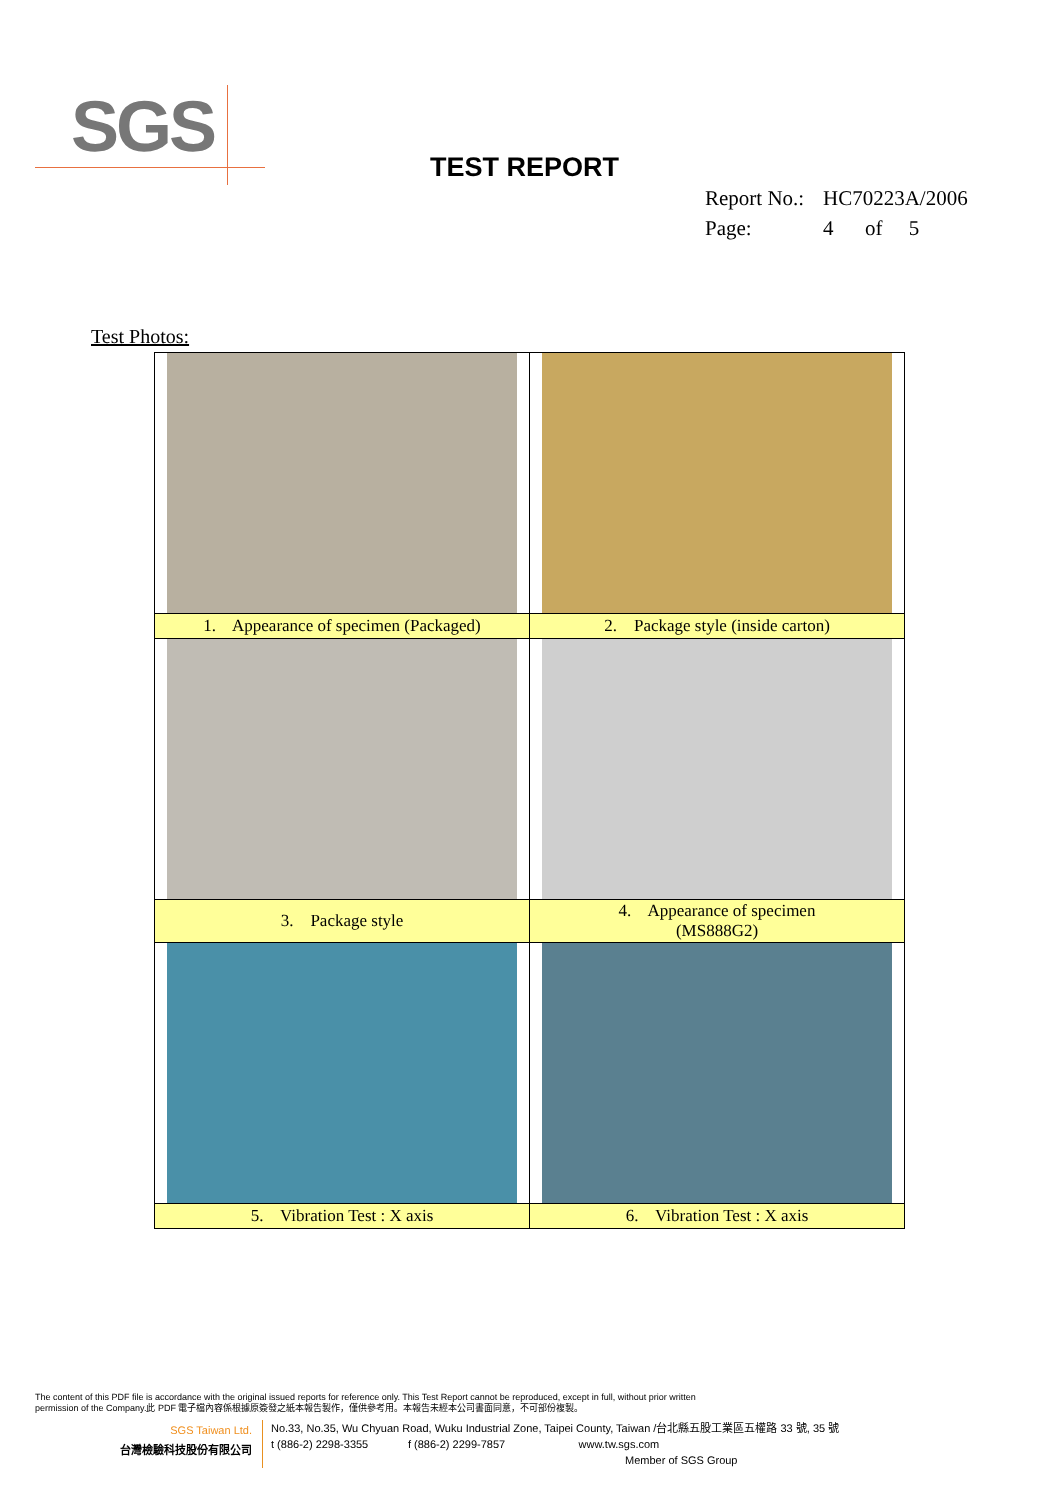SGS
TEST REPORT
Report No.: HC70223A/2006
Page: 4 of 5
Test Photos:
| 1. Appearance of specimen (Packaged) | 2. Package style (inside carton) |
| 3. Package style | 4. Appearance of specimen (MS888G2) |
| 5. Vibration Test : X axis | 6. Vibration Test : X axis |
The content of this PDF file is accordance with the original issued reports for reference only. This Test Report cannot be reproduced, except in full, without prior written
permission of the Company.此 PDF 電子檔內容係根據原簽發之紙本報告製作，僅供參考用。本報告未經本公司書面同意，不可部份複製。
SGS Taiwan Ltd.
台灣檢驗科技股份有限公司
No.33, No.35, Wu Chyuan Road, Wuku Industrial Zone, Taipei County, Taiwan /台北縣五股工業區五權路 33 號, 35 號
t (886-2) 2298-3355 f (886-2) 2299-7857 www.tw.sgs.com
Member of SGS Group